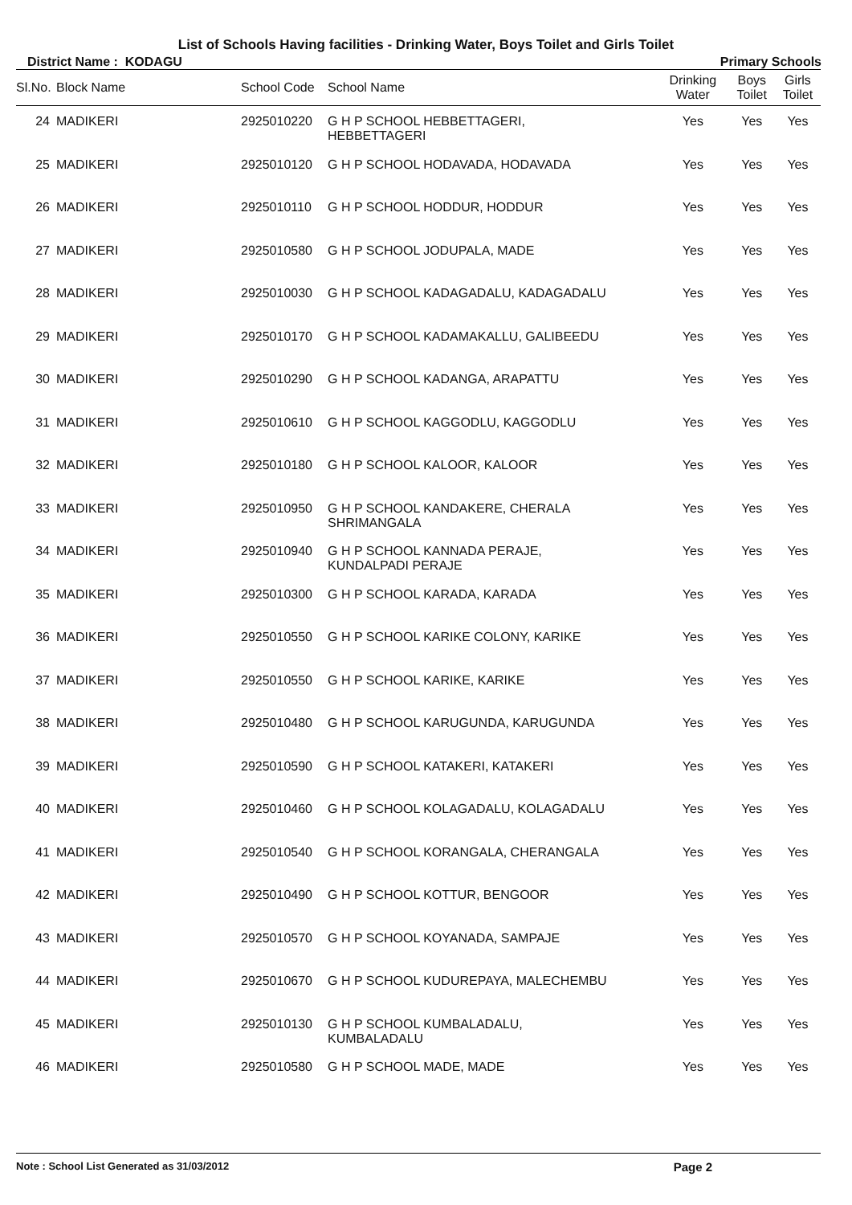List of Schools Having facilities - Drinking Water, Boys Toilet and Girls Toilet
District Name : KODAGU Primary Schools
| Sl.No. | Block Name | School Code | School Name | Drinking Water | Boys Toilet | Girls Toilet |
| --- | --- | --- | --- | --- | --- | --- |
| 24 | MADIKERI | 2925010220 | G H P SCHOOL HEBBETTAGERI, HEBBETTAGERI | Yes | Yes | Yes |
| 25 | MADIKERI | 2925010120 | G H P SCHOOL HODAVADA, HODAVADA | Yes | Yes | Yes |
| 26 | MADIKERI | 2925010110 | G H P SCHOOL HODDUR, HODDUR | Yes | Yes | Yes |
| 27 | MADIKERI | 2925010580 | G H P SCHOOL JODUPALA, MADE | Yes | Yes | Yes |
| 28 | MADIKERI | 2925010030 | G H P SCHOOL KADAGADALU, KADAGADALU | Yes | Yes | Yes |
| 29 | MADIKERI | 2925010170 | G H P SCHOOL KADAMAKALLU, GALIBEEDU | Yes | Yes | Yes |
| 30 | MADIKERI | 2925010290 | G H P SCHOOL KADANGA, ARAPATTU | Yes | Yes | Yes |
| 31 | MADIKERI | 2925010610 | G H P SCHOOL KAGGODLU, KAGGODLU | Yes | Yes | Yes |
| 32 | MADIKERI | 2925010180 | G H P SCHOOL KALOOR, KALOOR | Yes | Yes | Yes |
| 33 | MADIKERI | 2925010950 | G H P SCHOOL KANDAKERE, CHERALA SHRIMANGALA | Yes | Yes | Yes |
| 34 | MADIKERI | 2925010940 | G H P SCHOOL KANNADA PERAJE, KUNDALPADI PERAJE | Yes | Yes | Yes |
| 35 | MADIKERI | 2925010300 | G H P SCHOOL KARADA, KARADA | Yes | Yes | Yes |
| 36 | MADIKERI | 2925010550 | G H P SCHOOL KARIKE COLONY, KARIKE | Yes | Yes | Yes |
| 37 | MADIKERI | 2925010550 | G H P SCHOOL KARIKE, KARIKE | Yes | Yes | Yes |
| 38 | MADIKERI | 2925010480 | G H P SCHOOL KARUGUNDA, KARUGUNDA | Yes | Yes | Yes |
| 39 | MADIKERI | 2925010590 | G H P SCHOOL KATAKERI, KATAKERI | Yes | Yes | Yes |
| 40 | MADIKERI | 2925010460 | G H P SCHOOL KOLAGADALU, KOLAGADALU | Yes | Yes | Yes |
| 41 | MADIKERI | 2925010540 | G H P SCHOOL KORANGALA, CHERANGALA | Yes | Yes | Yes |
| 42 | MADIKERI | 2925010490 | G H P SCHOOL KOTTUR, BENGOOR | Yes | Yes | Yes |
| 43 | MADIKERI | 2925010570 | G H P SCHOOL KOYANADA, SAMPAJE | Yes | Yes | Yes |
| 44 | MADIKERI | 2925010670 | G H P SCHOOL KUDUREPAYA, MALECHEMBU | Yes | Yes | Yes |
| 45 | MADIKERI | 2925010130 | G H P SCHOOL KUMBALADALU, KUMBALADALU | Yes | Yes | Yes |
| 46 | MADIKERI | 2925010580 | G H P SCHOOL MADE, MADE | Yes | Yes | Yes |
Note : School List Generated as 31/03/2012 Page 2